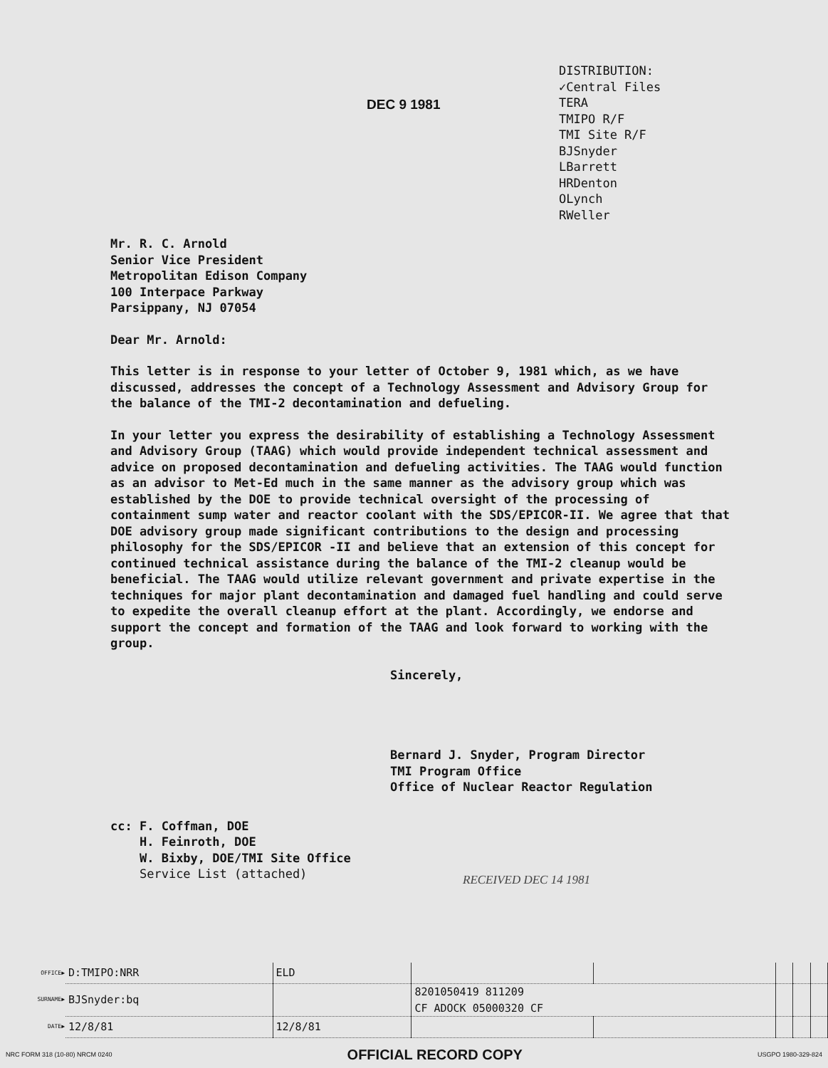DEC 9 1981
DISTRIBUTION:
✓Central Files
TERA
TMIPO R/F
TMI Site R/F
BJSnyder
LBarrett
HRDenton
OLynch
RWeller
Mr. R. C. Arnold
Senior Vice President
Metropolitan Edison Company
100 Interpace Parkway
Parsippany, NJ 07054
Dear Mr. Arnold:
This letter is in response to your letter of October 9, 1981 which, as we have discussed, addresses the concept of a Technology Assessment and Advisory Group for the balance of the TMI-2 decontamination and defueling.
In your letter you express the desirability of establishing a Technology Assessment and Advisory Group (TAAG) which would provide independent technical assessment and advice on proposed decontamination and defueling activities. The TAAG would function as an advisor to Met-Ed much in the same manner as the advisory group which was established by the DOE to provide technical oversight of the processing of containment sump water and reactor coolant with the SDS/EPICOR-II. We agree that that DOE advisory group made significant contributions to the design and processing philosophy for the SDS/EPICOR -II and believe that an extension of this concept for continued technical assistance during the balance of the TMI-2 cleanup would be beneficial. The TAAG would utilize relevant government and private expertise in the techniques for major plant decontamination and damaged fuel handling and could serve to expedite the overall cleanup effort at the plant. Accordingly, we endorse and support the concept and formation of the TAAG and look forward to working with the group.
Sincerely,
Bernard J. Snyder, Program Director
TMI Program Office
Office of Nuclear Reactor Regulation
cc: F. Coffman, DOE
H. Feinroth, DOE
W. Bixby, DOE/TMI Site Office
Service List (attached)
RECEIVED DEC 14 1981
| OFFICE▶ | D:TMIPO:NRR | ELD | | | | | |
| SURNAME▶ | BJSnyder:bq | | 8201050419 811209 CF ADOCK 05000320 CF | | | | |
| DATE▶ | 12/8/81 | 12/8/81 | | | | | |
NRC FORM 318 (10-80) NRCM 0240 OFFICIAL RECORD COPY USGPO 1980-329-824